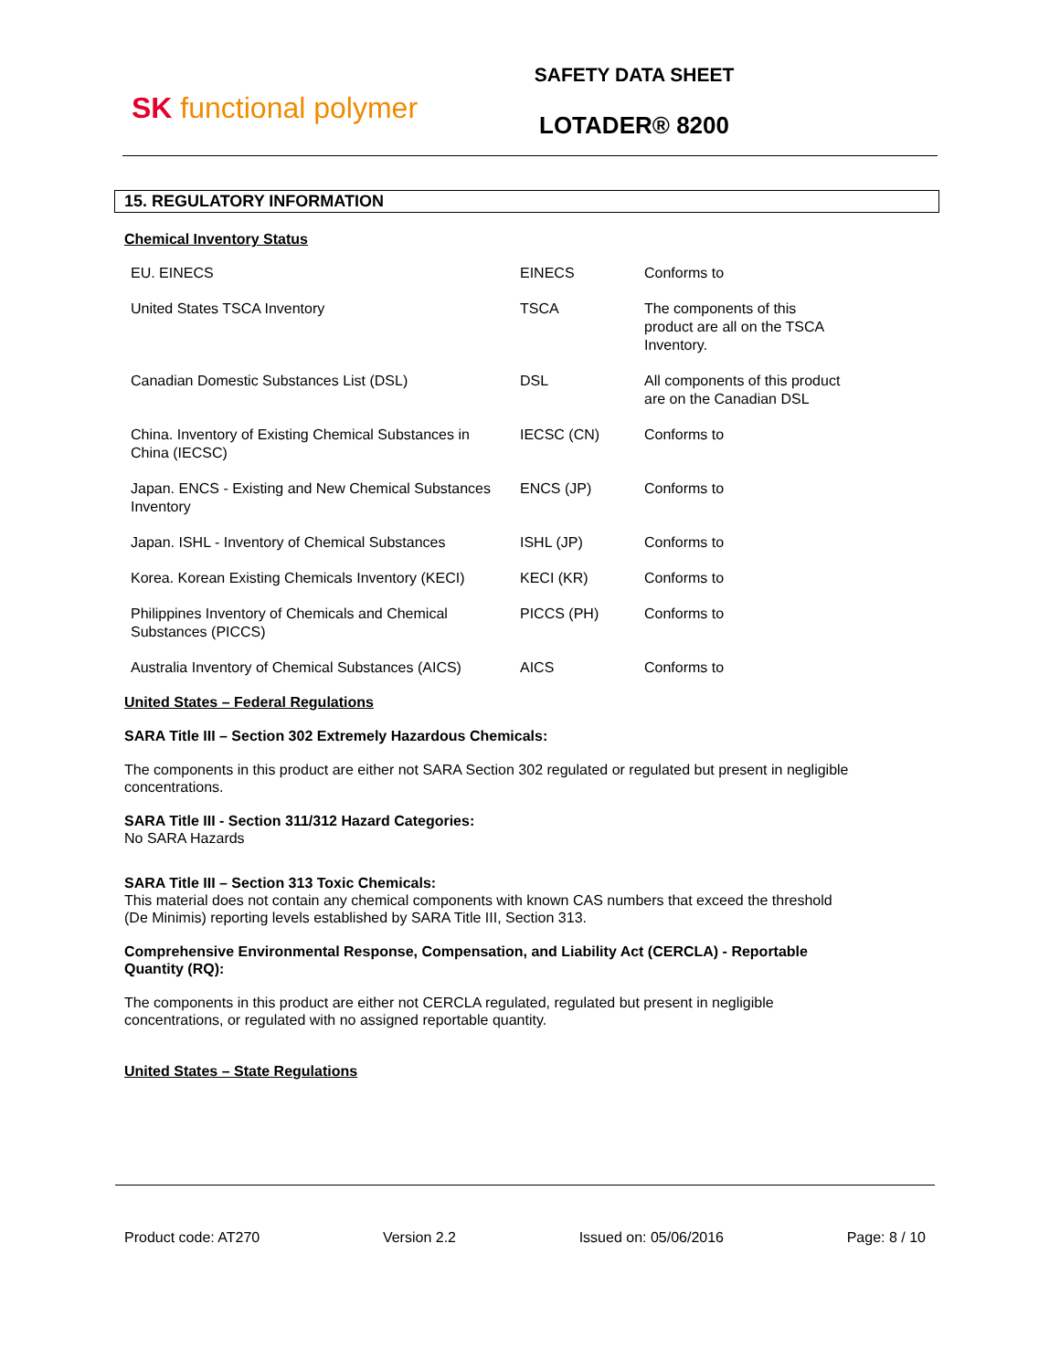SK functional polymer
SAFETY DATA SHEET
LOTADER® 8200
15. REGULATORY INFORMATION
Chemical Inventory Status
| EU. EINECS | EINECS | Conforms to |
| United States TSCA Inventory | TSCA | The components of this product are all on the TSCA Inventory. |
| Canadian Domestic Substances List (DSL) | DSL | All components of this product are on the Canadian DSL |
| China. Inventory of Existing Chemical Substances in China (IECSC) | IECSC (CN) | Conforms to |
| Japan. ENCS - Existing and New Chemical Substances Inventory | ENCS (JP) | Conforms to |
| Japan. ISHL - Inventory of Chemical Substances | ISHL (JP) | Conforms to |
| Korea. Korean Existing Chemicals Inventory (KECI) | KECI (KR) | Conforms to |
| Philippines Inventory of Chemicals and Chemical Substances (PICCS) | PICCS (PH) | Conforms to |
| Australia Inventory of Chemical Substances (AICS) | AICS | Conforms to |
United States – Federal Regulations
SARA Title III – Section 302 Extremely Hazardous Chemicals:
The components in this product are either not SARA Section 302 regulated or regulated but present in negligible concentrations.
SARA Title III - Section 311/312 Hazard Categories:
No SARA Hazards
SARA Title III – Section 313 Toxic Chemicals:
This material does not contain any chemical components with known CAS numbers that exceed the threshold (De Minimis) reporting levels established by SARA Title III, Section 313.
Comprehensive Environmental Response, Compensation, and Liability Act (CERCLA) - Reportable Quantity (RQ):
The components in this product are either not CERCLA regulated, regulated but present in negligible concentrations, or regulated with no assigned reportable quantity.
United States – State Regulations
Product code: AT270 Version 2.2 Issued on: 05/06/2016 Page: 8 / 10